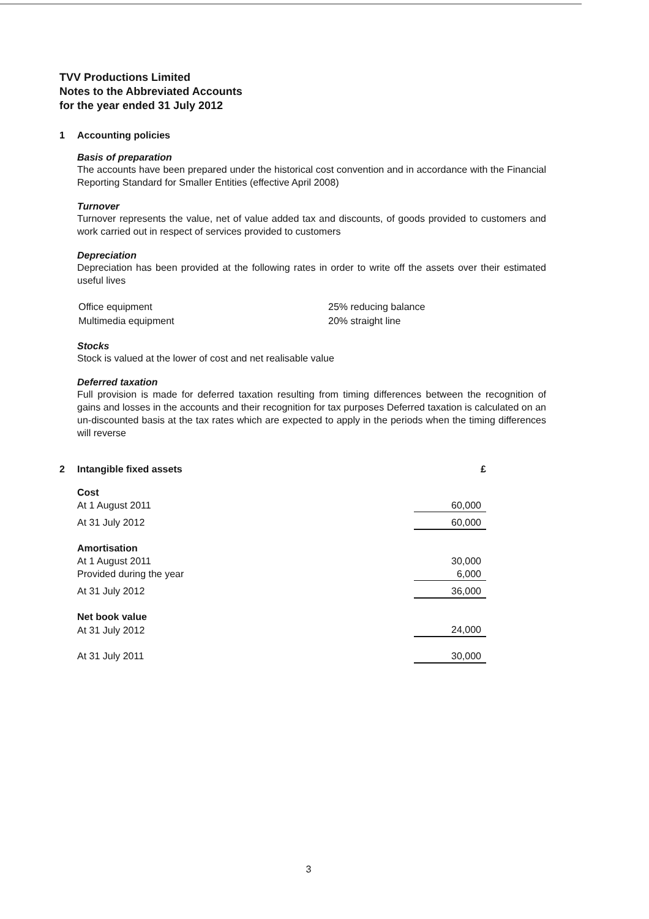TVV Productions Limited
Notes to the Abbreviated Accounts
for the year ended 31 July 2012
1 Accounting policies
Basis of preparation
The accounts have been prepared under the historical cost convention and in accordance with the Financial Reporting Standard for Smaller Entities (effective April 2008)
Turnover
Turnover represents the value, net of value added tax and discounts, of goods provided to customers and work carried out in respect of services provided to customers
Depreciation
Depreciation has been provided at the following rates in order to write off the assets over their estimated useful lives
| Office equipment | 25% reducing balance |
| Multimedia equipment | 20% straight line |
Stocks
Stock is valued at the lower of cost and net realisable value
Deferred taxation
Full provision is made for deferred taxation resulting from timing differences between the recognition of gains and losses in the accounts and their recognition for tax purposes Deferred taxation is calculated on an un-discounted basis at the tax rates which are expected to apply in the periods when the timing differences will reverse
2 Intangible fixed assets £
| Cost | |
| At 1 August 2011 | 60,000 |
| At 31 July 2012 | 60,000 |
| Amortisation | |
| At 1 August 2011 | 30,000 |
| Provided during the year | 6,000 |
| At 31 July 2012 | 36,000 |
| Net book value | |
| At 31 July 2012 | 24,000 |
| At 31 July 2011 | 30,000 |
3